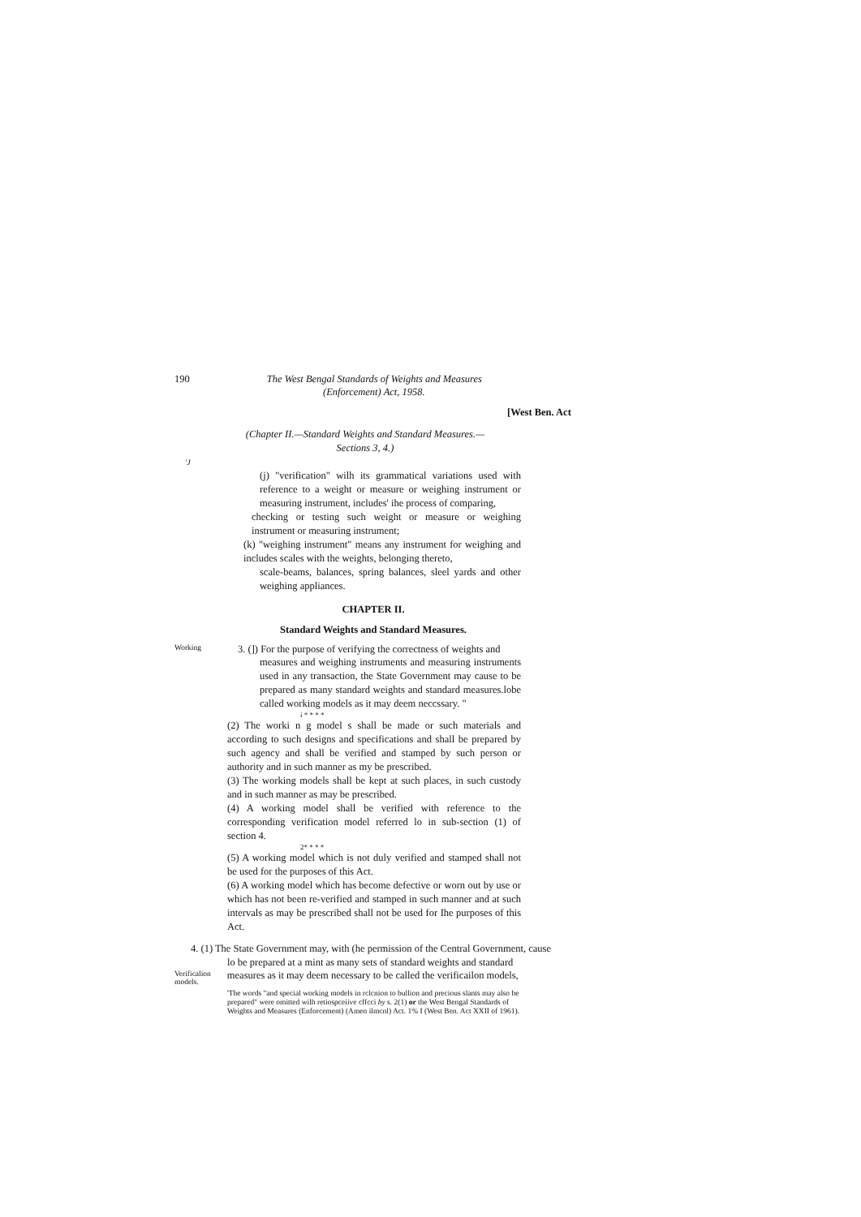190 The West Bengal Standards of Weights and Measures
(Enforcement) Act, 1958.
[West Ben. Act
(Chapter II.—Standard Weights and Standard Measures.—
Sections 3, 4.)
'J
(j) "verification" wilh its grammatical variations used with reference to a weight or measure or weighing instrument or measuring instrument, includes' ihe process of comparing,
checking or testing such weight or measure or weighing instrument or measuring instrument;
(k) "weighing instrument" means any instrument for weighing and includes scales with the weights, belonging thereto,
scale-beams, balances, spring balances, sleel yards and other weighing appliances.
CHAPTER II.
Standard Weights and Standard Measures.
Working 3. (]) For the purpose of verifying the correctness of weights and
measures and weighing instruments and measuring instruments used in any transaction, the State Government may cause to be prepared as many standard weights and standard measures.lobe called working models as it may deem neccssary. "
i * * * *
(2) The worki n g model s shall be made or such materials and according to such designs and specifications and shall be prepared by such agency and shall be verified and stamped by such person or authority and in such manner as my be prescribed.
(3) The working models shall be kept at such places, in such custody and in such manner as may be prescribed.
(4) A working model shall be verified with reference to the corresponding verification model referred lo in sub-section (1) of section 4.
2* * * *
(5) A working model which is not duly verified and stamped shall not be used for the purposes of this Act.
(6) A working model which has become defective or worn out by use or which has not been re-verified and stamped in such manner and at such intervals as may be prescribed shall not be used for Ihe purposes of this Act.
4. (1) The State Government may, with (he permission of the Central Government, cause
lo be prepared at a mint as many sets of standard weights and standard
Verificalion
models. measures as it may deem necessary to be called the verificailon models,
'The words "and special working models in rclcnion to bullion and precious slants may also be prepared" were omitted wilh retiospceiive cffcci by s. 2(1) or the West Bengal Standards of Weights and Measures (Enforcement) (Amen ilmcnl) Act. 1% I (West Ben. Act XXII of 1961).